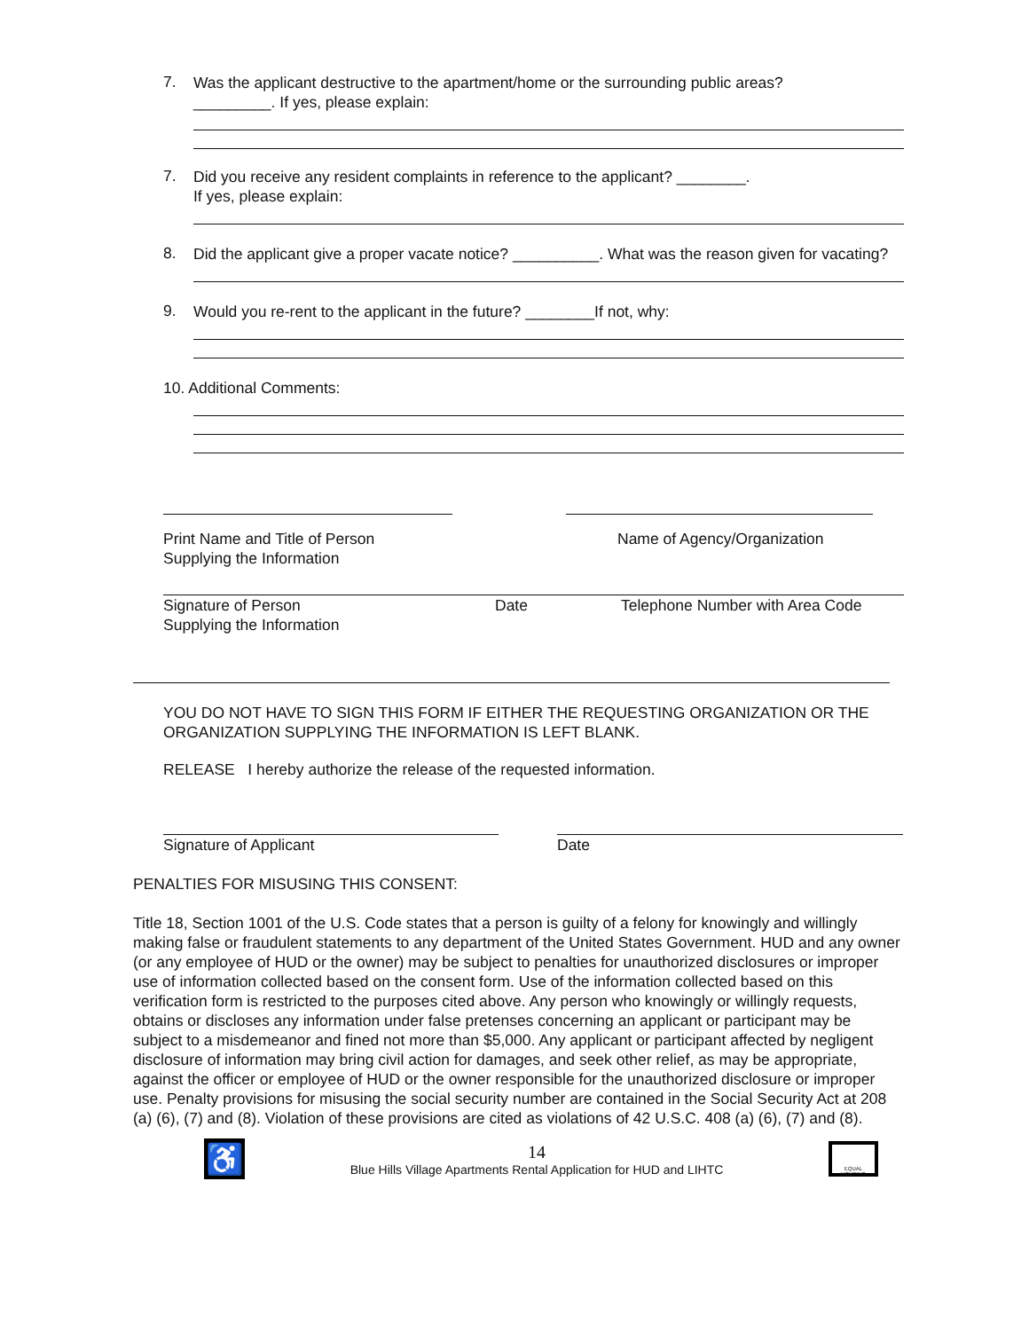7.
Was the applicant destructive to the apartment/home or the surrounding public areas?
_________. If yes, please explain:
7.
Did you receive any resident complaints in reference to the applicant? ________.
If yes, please explain:
8.
Did the applicant give a proper vacate notice? __________. What was the reason given for vacating?
9.
Would you re-rent to the applicant in the future? ________If not, why:
10. Additional Comments:
Print Name and Title of Person
Supplying the Information
Name of Agency/Organization
Signature of Person
Supplying the Information
Date Telephone Number with Area Code
YOU DO NOT HAVE TO SIGN THIS FORM IF EITHER THE REQUESTING ORGANIZATION OR THE ORGANIZATION SUPPLYING THE INFORMATION IS LEFT BLANK.
RELEASE I hereby authorize the release of the requested information.
Signature of Applicant Date
PENALTIES FOR MISUSING THIS CONSENT:
Title 18, Section 1001 of the U.S. Code states that a person is guilty of a felony for knowingly and willingly making false or fraudulent statements to any department of the United States Government. HUD and any owner (or any employee of HUD or the owner) may be subject to penalties for unauthorized disclosures or improper use of information collected based on the consent form. Use of the information collected based on this verification form is restricted to the purposes cited above. Any person who knowingly or willingly requests, obtains or discloses any information under false pretenses concerning an applicant or participant may be subject to a misdemeanor and fined not more than $5,000. Any applicant or participant affected by negligent disclosure of information may bring civil action for damages, and seek other relief, as may be appropriate, against the officer or employee of HUD or the owner responsible for the unauthorized disclosure or improper use. Penalty provisions for misusing the social security number are contained in the Social Security Act at 208 (a) (6), (7) and (8). Violation of these provisions are cited as violations of 42 U.S.C. 408 (a) (6), (7) and (8).
♿
14
Blue Hills Village Apartments Rental Application for HUD and LIHTC
EQUAL HOUSING